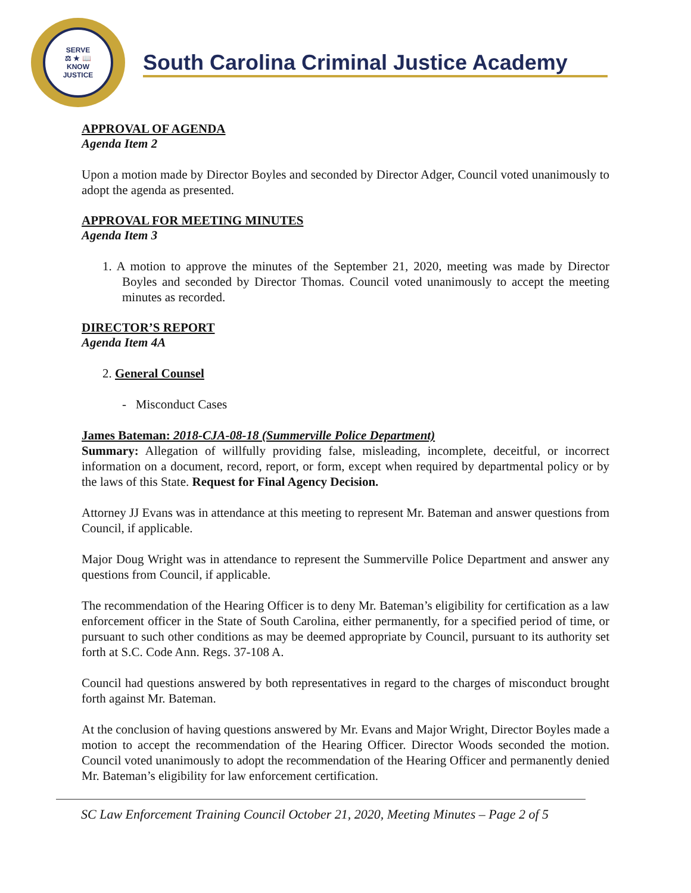SERVE
⚖ ★ 📖
KNOW
JUSTICE
South Carolina Criminal Justice Academy
APPROVAL OF AGENDA
Agenda Item 2
Upon a motion made by Director Boyles and seconded by Director Adger, Council voted unanimously to adopt the agenda as presented.
APPROVAL FOR MEETING MINUTES
Agenda Item 3
1. A motion to approve the minutes of the September 21, 2020, meeting was made by Director Boyles and seconded by Director Thomas. Council voted unanimously to accept the meeting minutes as recorded.
DIRECTOR’S REPORT
Agenda Item 4A
2. General Counsel
- Misconduct Cases
James Bateman: 2018-CJA-08-18 (Summerville Police Department)
Summary: Allegation of willfully providing false, misleading, incomplete, deceitful, or incorrect information on a document, record, report, or form, except when required by departmental policy or by the laws of this State. Request for Final Agency Decision.
Attorney JJ Evans was in attendance at this meeting to represent Mr. Bateman and answer questions from Council, if applicable.
Major Doug Wright was in attendance to represent the Summerville Police Department and answer any questions from Council, if applicable.
The recommendation of the Hearing Officer is to deny Mr. Bateman’s eligibility for certification as a law enforcement officer in the State of South Carolina, either permanently, for a specified period of time, or pursuant to such other conditions as may be deemed appropriate by Council, pursuant to its authority set forth at S.C. Code Ann. Regs. 37-108 A.
Council had questions answered by both representatives in regard to the charges of misconduct brought forth against Mr. Bateman.
At the conclusion of having questions answered by Mr. Evans and Major Wright, Director Boyles made a motion to accept the recommendation of the Hearing Officer. Director Woods seconded the motion. Council voted unanimously to adopt the recommendation of the Hearing Officer and permanently denied Mr. Bateman’s eligibility for law enforcement certification.
SC Law Enforcement Training Council October 21, 2020, Meeting Minutes – Page 2 of 5